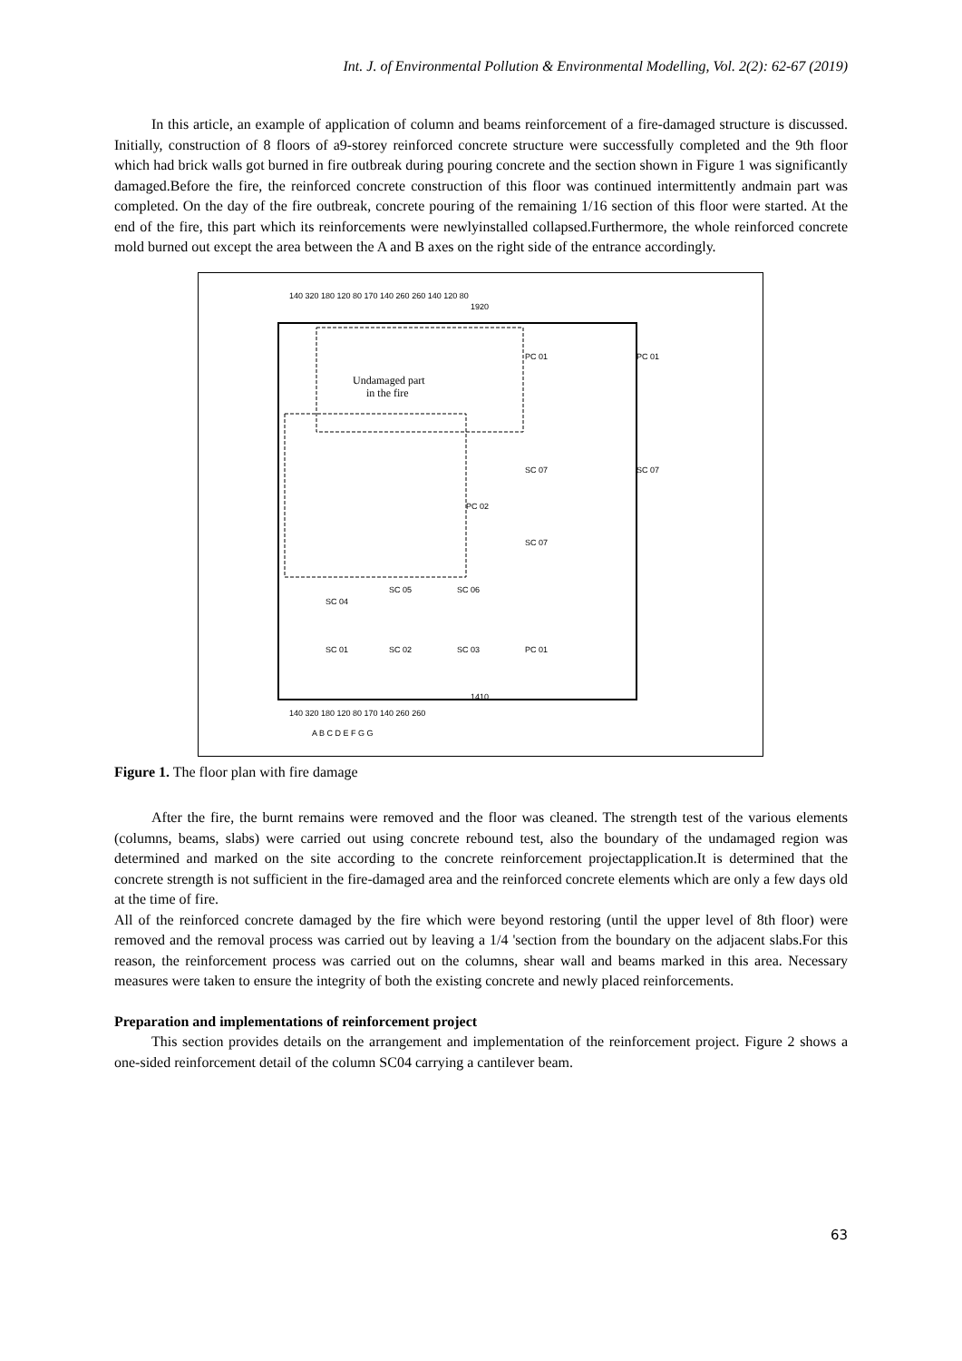Int. J. of Environmental Pollution & Environmental Modelling, Vol. 2(2): 62-67 (2019)
In this article, an example of application of column and beams reinforcement of a fire-damaged structure is discussed. Initially, construction of 8 floors of a9-storey reinforced concrete structure were successfully completed and the 9th floor which had brick walls got burned in fire outbreak during pouring concrete and the section shown in Figure 1 was significantly damaged.Before the fire, the reinforced concrete construction of this floor was continued intermittently andmain part was completed. On the day of the fire outbreak, concrete pouring of the remaining 1/16 section of this floor were started. At the end of the fire, this part which its reinforcements were newlyinstalled collapsed.Furthermore, the whole reinforced concrete mold burned out except the area between the A and B axes on the right side of the entrance accordingly.
Undamaged part
in the fire
PC 01
PC 01
SC 07
SC 07
PC 02
SC 07
SC 04
SC 05
SC 06
SC 01
SC 02
SC 03
PC 01
140 320 180 120 80 170 140 260 260 140 120 80
140 320 180 120 80 170 140 260 260
1410
1920
A B C D E F G G
Figure 1. The floor plan with fire damage
After the fire, the burnt remains were removed and the floor was cleaned. The strength test of the various elements (columns, beams, slabs) were carried out using concrete rebound test, also the boundary of the undamaged region was determined and marked on the site according to the concrete reinforcement projectapplication.It is determined that the concrete strength is not sufficient in the fire-damaged area and the reinforced concrete elements which are only a few days old at the time of fire.
All of the reinforced concrete damaged by the fire which were beyond restoring (until the upper level of 8th floor) were removed and the removal process was carried out by leaving a 1/4 'section from the boundary on the adjacent slabs.For this reason, the reinforcement process was carried out on the columns, shear wall and beams marked in this area. Necessary measures were taken to ensure the integrity of both the existing concrete and newly placed reinforcements.
Preparation and implementations of reinforcement project
This section provides details on the arrangement and implementation of the reinforcement project. Figure 2 shows a one-sided reinforcement detail of the column SC04 carrying a cantilever beam.
63